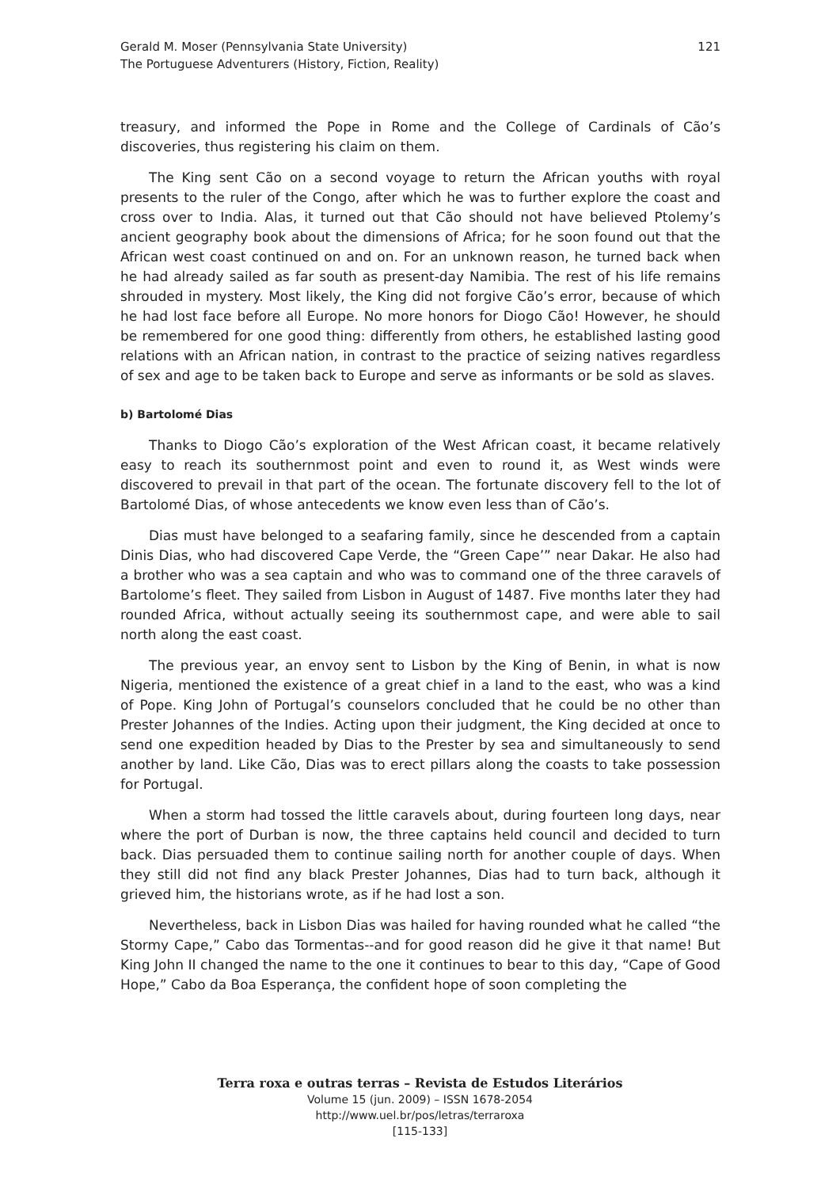Gerald M. Moser (Pennsylvania State University)
The Portuguese Adventurers (History, Fiction, Reality)
121
treasury, and informed the Pope in Rome and the College of Cardinals of Cão’s discoveries, thus registering his claim on them.
The King sent Cão on a second voyage to return the African youths with royal presents to the ruler of the Congo, after which he was to further explore the coast and cross over to India. Alas, it turned out that Cão should not have believed Ptolemy’s ancient geography book about the dimensions of Africa; for he soon found out that the African west coast continued on and on. For an unknown reason, he turned back when he had already sailed as far south as present-day Namibia. The rest of his life remains shrouded in mystery. Most likely, the King did not forgive Cão’s error, because of which he had lost face before all Europe. No more honors for Diogo Cão! However, he should be remembered for one good thing: differently from others, he established lasting good relations with an African nation, in contrast to the practice of seizing natives regardless of sex and age to be taken back to Europe and serve as informants or be sold as slaves.
b) Bartolomé Dias
Thanks to Diogo Cão’s exploration of the West African coast, it became relatively easy to reach its southernmost point and even to round it, as West winds were discovered to prevail in that part of the ocean. The fortunate discovery fell to the lot of Bartolomé Dias, of whose antecedents we know even less than of Cão’s.
Dias must have belonged to a seafaring family, since he descended from a captain Dinis Dias, who had discovered Cape Verde, the “Green Cape’” near Dakar. He also had a brother who was a sea captain and who was to command one of the three caravels of Bartolome’s fleet. They sailed from Lisbon in August of 1487. Five months later they had rounded Africa, without actually seeing its southernmost cape, and were able to sail north along the east coast.
The previous year, an envoy sent to Lisbon by the King of Benin, in what is now Nigeria, mentioned the existence of a great chief in a land to the east, who was a kind of Pope. King John of Portugal’s counselors concluded that he could be no other than Prester Johannes of the Indies. Acting upon their judgment, the King decided at once to send one expedition headed by Dias to the Prester by sea and simultaneously to send another by land. Like Cão, Dias was to erect pillars along the coasts to take possession for Portugal.
When a storm had tossed the little caravels about, during fourteen long days, near where the port of Durban is now, the three captains held council and decided to turn back. Dias persuaded them to continue sailing north for another couple of days. When they still did not find any black Prester Johannes, Dias had to turn back, although it grieved him, the historians wrote, as if he had lost a son.
Nevertheless, back in Lisbon Dias was hailed for having rounded what he called “the Stormy Cape,” Cabo das Tormentas--and for good reason did he give it that name! But King John II changed the name to the one it continues to bear to this day, “Cape of Good Hope,” Cabo da Boa Esperança, the confident hope of soon completing the
Terra roxa e outras terras – Revista de Estudos Literários
Volume 15 (jun. 2009) – ISSN 1678-2054
http://www.uel.br/pos/letras/terraroxa
[115-133]